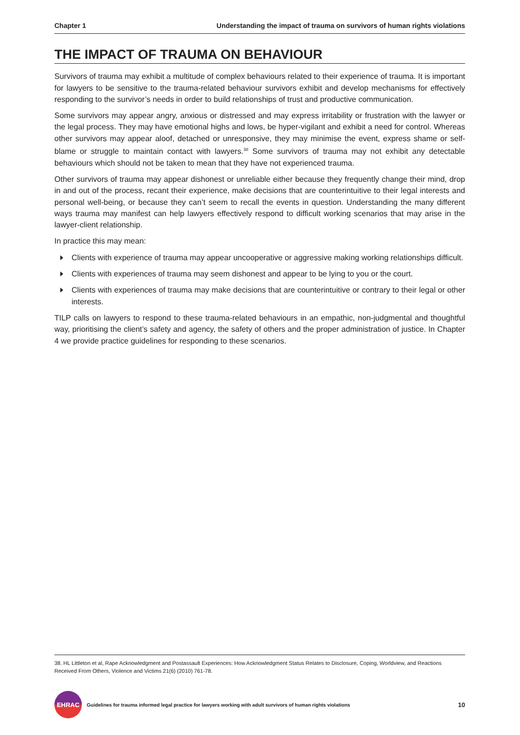Chapter 1 Understanding the impact of trauma on survivors of human rights violations
THE IMPACT OF TRAUMA ON BEHAVIOUR
Survivors of trauma may exhibit a multitude of complex behaviours related to their experience of trauma. It is important for lawyers to be sensitive to the trauma-related behaviour survivors exhibit and develop mechanisms for effectively responding to the survivor’s needs in order to build relationships of trust and productive communication.
Some survivors may appear angry, anxious or distressed and may express irritability or frustration with the lawyer or the legal process. They may have emotional highs and lows, be hyper-vigilant and exhibit a need for control. Whereas other survivors may appear aloof, detached or unresponsive, they may minimise the event, express shame or self-blame or struggle to maintain contact with lawyers.<sup>38</sup> Some survivors of trauma may not exhibit any detectable behaviours which should not be taken to mean that they have not experienced trauma.
Other survivors of trauma may appear dishonest or unreliable either because they frequently change their mind, drop in and out of the process, recant their experience, make decisions that are counterintuitive to their legal interests and personal well-being, or because they can’t seem to recall the events in question. Understanding the many different ways trauma may manifest can help lawyers effectively respond to difficult working scenarios that may arise in the lawyer-client relationship.
In practice this may mean:
Clients with experience of trauma may appear uncooperative or aggressive making working relationships difficult.
Clients with experiences of trauma may seem dishonest and appear to be lying to you or the court.
Clients with experiences of trauma may make decisions that are counterintuitive or contrary to their legal or other interests.
TILP calls on lawyers to respond to these trauma-related behaviours in an empathic, non-judgmental and thoughtful way, prioritising the client’s safety and agency, the safety of others and the proper administration of justice. In Chapter 4 we provide practice guidelines for responding to these scenarios.
38. HL Littleton et al, Rape Acknowledgment and Postassault Experiences: How Acknowledgment Status Relates to Disclosure, Coping, Worldview, and Reactions Received From Others, Violence and Victims 21(6) (2010) 761-78.
EHRAC
Guidelines for trauma informed legal practice for lawyers working with adult survivors of human rights violations 10